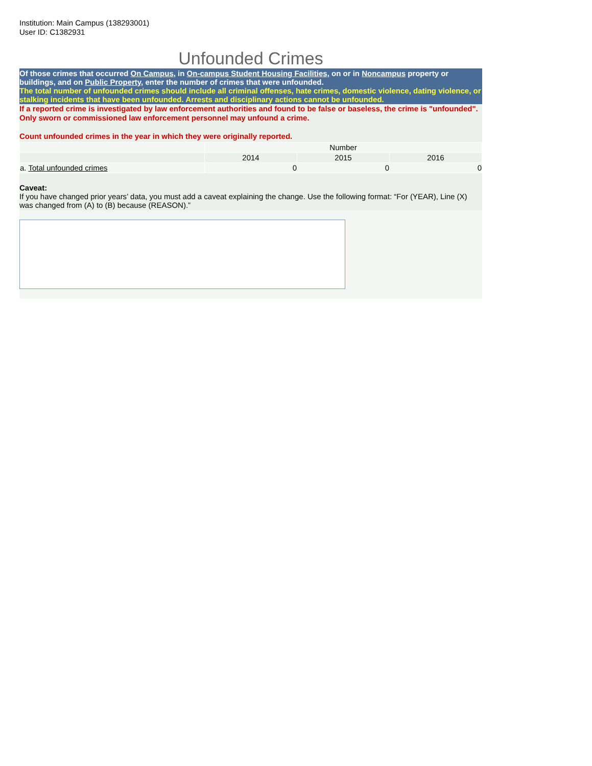Institution: Main Campus (138293001)
User ID: C1382931
Unfounded Crimes
Of those crimes that occurred On Campus, in On-campus Student Housing Facilities, on or in Noncampus property or buildings, and on Public Property, enter the number of crimes that were unfounded.
The total number of unfounded crimes should include all criminal offenses, hate crimes, domestic violence, dating violence, or stalking incidents that have been unfounded. Arrests and disciplinary actions cannot be unfounded.
If a reported crime is investigated by law enforcement authorities and found to be false or baseless, the crime is "unfounded". Only sworn or commissioned law enforcement personnel may unfound a crime.
Count unfounded crimes in the year in which they were originally reported.
| | Number | | |
| --- | --- | --- | --- |
| | 2014 | 2015 | 2016 |
| a. Total unfounded crimes | 0 | 0 | 0 |
Caveat:
If you have changed prior years’ data, you must add a caveat explaining the change. Use the following format: “For (YEAR), Line (X) was changed from (A) to (B) because (REASON).”